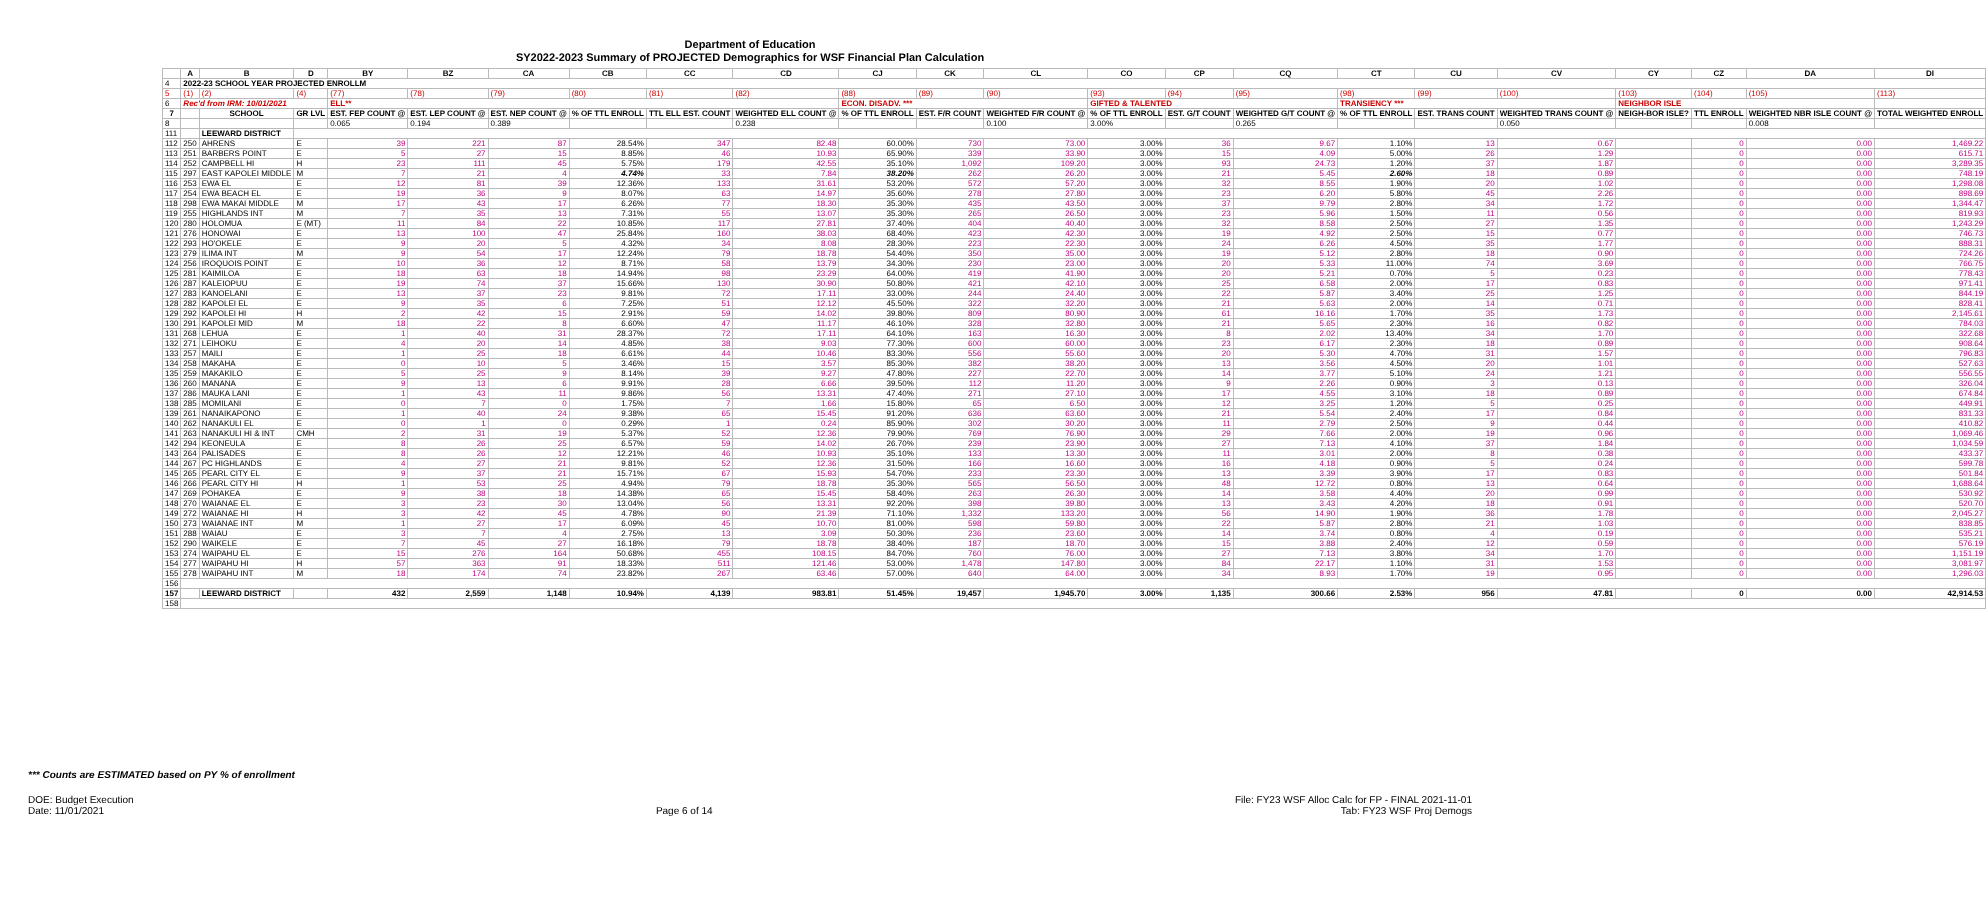Department of Education
SY2022-2023 Summary of PROJECTED Demographics for WSF Financial Plan Calculation
| | A | B | D | BY | BZ | CA | CB | CC | CD | CJ | CK | CL | CO | CP | CQ | CT | CU | CV | CY | CZ | DA | DI |
| --- | --- | --- | --- | --- | --- | --- | --- | --- | --- | --- | --- | --- | --- | --- | --- | --- | --- | --- | --- | --- | --- | --- |
| 4 | 2022-23 SCHOOL YEAR PROJECTED ENROLLM | | | | | | | | | | | | | | | | | | | | | |
| 5 | (1) | (2) | (4) | (77) | (78) | (79) | (80) | (81) | (82) | (88) | (89) | (90) | (93) | (94) | (95) | (98) | (99) | (100) | (103) | (104) | (105) | (113) |
| 6 | Rec'd from IRM: 10/01/2021 | | | ELL** | | | | | | ECON. DISADV. *** | | | GIFTED & TALENTED | | | TRANSIENCY *** | | | NEIGHBOR ISLE | | | |
| 7 | | SCHOOL | GR LVL | EST. FEP COUNT @ | EST. LEP COUNT @ | EST. NEP COUNT @ | % OF TTL ENROLL | TTL ELL EST. COUNT | WEIGHTED ELL COUNT @ | % OF TTL ENROLL | EST. F/R COUNT | WEIGHTED F/R COUNT @ | % OF TTL ENROLL | EST. G/T COUNT | WEIGHTED G/T COUNT @ | % OF TTL ENROLL | EST. TRANS COUNT | WEIGHTED TRANS COUNT @ | NEIGH-BOR ISLE? | TTL ENROLL | WEIGHTED NBR ISLE COUNT @ | TOTAL WEIGHTED ENROLL |
| 8 | | | | 0.065 | 0.194 | 0.389 | | | 0.238 | | | 0.100 | 3.00% | | 0.265 | | | 0.050 | | | 0.008 | |
| 111 | | LEEWARD DISTRICT | | | | | | | | | | | | | | | | | | | | |
| 112 | 250 | AHRENS | E | 39 | 221 | 87 | 28.54% | 347 | 82.48 | 60.00% | 730 | 73.00 | 3.00% | 36 | 9.67 | 1.10% | 13 | 0.67 | | 0 | 0.00 | 1,469.22 |
| 113 | 251 | BARBERS POINT | E | 5 | 27 | 15 | 8.85% | 46 | 10.93 | 65.90% | 339 | 33.90 | 3.00% | 15 | 4.09 | 5.00% | 26 | 1.29 | | 0 | 0.00 | 615.71 |
| 114 | 252 | CAMPBELL HI | H | 23 | 111 | 45 | 5.75% | 179 | 42.55 | 35.10% | 1,092 | 109.20 | 3.00% | 93 | 24.73 | 1.20% | 37 | 1.87 | | 0 | 0.00 | 3,289.35 |
| 115 | 297 | EAST KAPOLEI MIDDLE | M | 7 | 21 | 4 | 4.74% | 33 | 7.84 | 38.20% | 262 | 26.20 | 3.00% | 21 | 5.45 | 2.60% | 18 | 0.89 | | 0 | 0.00 | 748.19 |
| 116 | 253 | EWA EL | E | 12 | 81 | 39 | 12.36% | 133 | 31.61 | 53.20% | 572 | 57.20 | 3.00% | 32 | 8.55 | 1.90% | 20 | 1.02 | | 0 | 0.00 | 1,298.08 |
| 117 | 254 | EWA BEACH EL | E | 19 | 36 | 9 | 8.07% | 63 | 14.97 | 35.60% | 278 | 27.80 | 3.00% | 23 | 6.20 | 5.80% | 45 | 2.26 | | 0 | 0.00 | 898.69 |
| 118 | 298 | EWA MAKAI MIDDLE | M | 17 | 43 | 17 | 6.26% | 77 | 18.30 | 35.30% | 435 | 43.50 | 3.00% | 37 | 9.79 | 2.80% | 34 | 1.72 | | 0 | 0.00 | 1,344.47 |
| 119 | 255 | HIGHLANDS INT | M | 7 | 35 | 13 | 7.31% | 55 | 13.07 | 35.30% | 265 | 26.50 | 3.00% | 23 | 5.96 | 1.50% | 11 | 0.56 | | 0 | 0.00 | 819.93 |
| 120 | 280 | HOLOMUA | E (MT) | 11 | 84 | 22 | 10.85% | 117 | 27.81 | 37.40% | 404 | 40.40 | 3.00% | 32 | 8.58 | 2.50% | 27 | 1.35 | | 0 | 0.00 | 1,243.29 |
| 121 | 276 | HONOWAI | E | 13 | 100 | 47 | 25.84% | 160 | 38.03 | 68.40% | 423 | 42.30 | 3.00% | 19 | 4.92 | 2.50% | 15 | 0.77 | | 0 | 0.00 | 746.73 |
| 122 | 293 | HO'OKELE | E | 9 | 20 | 5 | 4.32% | 34 | 8.08 | 28.30% | 223 | 22.30 | 3.00% | 24 | 6.26 | 4.50% | 35 | 1.77 | | 0 | 0.00 | 888.31 |
| 123 | 279 | ILIMA INT | M | 9 | 54 | 17 | 12.24% | 79 | 18.78 | 54.40% | 350 | 35.00 | 3.00% | 19 | 5.12 | 2.80% | 18 | 0.90 | | 0 | 0.00 | 724.26 |
| 124 | 256 | IROQUOIS POINT | E | 10 | 36 | 12 | 8.71% | 58 | 13.79 | 34.30% | 230 | 23.00 | 3.00% | 20 | 5.33 | 11.00% | 74 | 3.69 | | 0 | 0.00 | 766.75 |
| 125 | 281 | KAIMILOA | E | 18 | 63 | 18 | 14.94% | 98 | 23.29 | 64.00% | 419 | 41.90 | 3.00% | 20 | 5.21 | 0.70% | 5 | 0.23 | | 0 | 0.00 | 778.43 |
| 126 | 287 | KALEIOPUU | E | 19 | 74 | 37 | 15.66% | 130 | 30.90 | 50.80% | 421 | 42.10 | 3.00% | 25 | 6.58 | 2.00% | 17 | 0.83 | | 0 | 0.00 | 971.41 |
| 127 | 283 | KANOELANI | E | 13 | 37 | 23 | 9.81% | 72 | 17.11 | 33.00% | 244 | 24.40 | 3.00% | 22 | 5.87 | 3.40% | 25 | 1.25 | | 0 | 0.00 | 844.19 |
| 128 | 282 | KAPOLEI EL | E | 9 | 35 | 6 | 7.25% | 51 | 12.12 | 45.50% | 322 | 32.20 | 3.00% | 21 | 5.63 | 2.00% | 14 | 0.71 | | 0 | 0.00 | 828.41 |
| 129 | 292 | KAPOLEI HI | H | 2 | 42 | 15 | 2.91% | 59 | 14.02 | 39.80% | 809 | 80.90 | 3.00% | 61 | 16.16 | 1.70% | 35 | 1.73 | | 0 | 0.00 | 2,145.61 |
| 130 | 291 | KAPOLEI MID | M | 18 | 22 | 8 | 6.60% | 47 | 11.17 | 46.10% | 328 | 32.80 | 3.00% | 21 | 5.65 | 2.30% | 16 | 0.82 | | 0 | 0.00 | 784.03 |
| 131 | 268 | LEHUA | E | 1 | 40 | 31 | 28.37% | 72 | 17.11 | 64.10% | 163 | 16.30 | 3.00% | 8 | 2.02 | 13.40% | 34 | 1.70 | | 0 | 0.00 | 322.68 |
| 132 | 271 | LEIHOKU | E | 4 | 20 | 14 | 4.85% | 38 | 9.03 | 77.30% | 600 | 60.00 | 3.00% | 23 | 6.17 | 2.30% | 18 | 0.89 | | 0 | 0.00 | 908.64 |
| 133 | 257 | MAILI | E | 1 | 25 | 18 | 6.61% | 44 | 10.46 | 83.30% | 556 | 55.60 | 3.00% | 20 | 5.30 | 4.70% | 31 | 1.57 | | 0 | 0.00 | 796.83 |
| 134 | 258 | MAKAHA | E | 0 | 10 | 5 | 3.46% | 15 | 3.57 | 85.30% | 382 | 38.20 | 3.00% | 13 | 3.56 | 4.50% | 20 | 1.01 | | 0 | 0.00 | 527.63 |
| 135 | 259 | MAKAKILO | E | 5 | 25 | 9 | 8.14% | 39 | 9.27 | 47.80% | 227 | 22.70 | 3.00% | 14 | 3.77 | 5.10% | 24 | 1.21 | | 0 | 0.00 | 556.55 |
| 136 | 260 | MANANA | E | 9 | 13 | 6 | 9.91% | 28 | 6.66 | 39.50% | 112 | 11.20 | 3.00% | 9 | 2.26 | 0.90% | 3 | 0.13 | | 0 | 0.00 | 326.04 |
| 137 | 286 | MAUKA LANI | E | 1 | 43 | 11 | 9.86% | 56 | 13.31 | 47.40% | 271 | 27.10 | 3.00% | 17 | 4.55 | 3.10% | 18 | 0.89 | | 0 | 0.00 | 674.84 |
| 138 | 285 | MOMILANI | E | 0 | 7 | 0 | 1.75% | 7 | 1.66 | 15.80% | 65 | 6.50 | 3.00% | 12 | 3.25 | 1.20% | 5 | 0.25 | | 0 | 0.00 | 449.91 |
| 139 | 261 | NANAIKAPONO | E | 1 | 40 | 24 | 9.38% | 65 | 15.45 | 91.20% | 636 | 63.60 | 3.00% | 21 | 5.54 | 2.40% | 17 | 0.84 | | 0 | 0.00 | 831.33 |
| 140 | 262 | NANAKULI EL | E | 0 | 1 | 0 | 0.29% | 1 | 0.24 | 85.90% | 302 | 30.20 | 3.00% | 11 | 2.79 | 2.50% | 9 | 0.44 | | 0 | 0.00 | 410.82 |
| 141 | 263 | NANAKULI HI & INT | CMH | 2 | 31 | 19 | 5.37% | 52 | 12.36 | 79.90% | 769 | 76.90 | 3.00% | 29 | 7.66 | 2.00% | 19 | 0.96 | | 0 | 0.00 | 1,069.46 |
| 142 | 294 | KEONEULA | E | 8 | 26 | 25 | 6.57% | 59 | 14.02 | 26.70% | 239 | 23.90 | 3.00% | 27 | 7.13 | 4.10% | 37 | 1.84 | | 0 | 0.00 | 1,034.59 |
| 143 | 264 | PALISADES | E | 8 | 26 | 12 | 12.21% | 46 | 10.93 | 35.10% | 133 | 13.30 | 3.00% | 11 | 3.01 | 2.00% | 8 | 0.38 | | 0 | 0.00 | 433.37 |
| 144 | 267 | PC HIGHLANDS | E | 4 | 27 | 21 | 9.81% | 52 | 12.36 | 31.50% | 166 | 16.60 | 3.00% | 16 | 4.18 | 0.90% | 5 | 0.24 | | 0 | 0.00 | 599.78 |
| 145 | 265 | PEARL CITY EL | E | 9 | 37 | 21 | 15.71% | 67 | 15.93 | 54.70% | 233 | 23.30 | 3.00% | 13 | 3.39 | 3.90% | 17 | 0.83 | | 0 | 0.00 | 501.84 |
| 146 | 266 | PEARL CITY HI | H | 1 | 53 | 25 | 4.94% | 79 | 18.78 | 35.30% | 565 | 56.50 | 3.00% | 48 | 12.72 | 0.80% | 13 | 0.64 | | 0 | 0.00 | 1,688.64 |
| 147 | 269 | POHAKEA | E | 9 | 38 | 18 | 14.38% | 65 | 15.45 | 58.40% | 263 | 26.30 | 3.00% | 14 | 3.58 | 4.40% | 20 | 0.99 | | 0 | 0.00 | 530.92 |
| 148 | 270 | WAIANAE EL | E | 3 | 23 | 30 | 13.04% | 56 | 13.31 | 92.20% | 398 | 39.80 | 3.00% | 13 | 3.43 | 4.20% | 18 | 0.91 | | 0 | 0.00 | 520.70 |
| 149 | 272 | WAIANAE HI | H | 3 | 42 | 45 | 4.78% | 90 | 21.39 | 71.10% | 1,332 | 133.20 | 3.00% | 56 | 14.90 | 1.90% | 36 | 1.78 | | 0 | 0.00 | 2,045.27 |
| 150 | 273 | WAIANAE INT | M | 1 | 27 | 17 | 6.09% | 45 | 10.70 | 81.00% | 598 | 59.80 | 3.00% | 22 | 5.87 | 2.80% | 21 | 1.03 | | 0 | 0.00 | 838.85 |
| 151 | 288 | WAIAU | E | 3 | 7 | 4 | 2.75% | 13 | 3.09 | 50.30% | 236 | 23.60 | 3.00% | 14 | 3.74 | 0.80% | 4 | 0.19 | | 0 | 0.00 | 535.21 |
| 152 | 290 | WAIKELE | E | 7 | 45 | 27 | 16.18% | 79 | 18.78 | 38.40% | 187 | 18.70 | 3.00% | 15 | 3.88 | 2.40% | 12 | 0.59 | | 0 | 0.00 | 576.19 |
| 153 | 274 | WAIPAHU EL | E | 15 | 276 | 164 | 50.68% | 455 | 108.15 | 84.70% | 760 | 76.00 | 3.00% | 27 | 7.13 | 3.80% | 34 | 1.70 | | 0 | 0.00 | 1,151.19 |
| 154 | 277 | WAIPAHU HI | H | 57 | 363 | 91 | 18.33% | 511 | 121.46 | 53.00% | 1,478 | 147.80 | 3.00% | 84 | 22.17 | 1.10% | 31 | 1.53 | | 0 | 0.00 | 3,081.97 |
| 155 | 278 | WAIPAHU INT | M | 18 | 174 | 74 | 23.82% | 267 | 63.46 | 57.00% | 640 | 64.00 | 3.00% | 34 | 8.93 | 1.70% | 19 | 0.95 | | 0 | 0.00 | 1,296.03 |
| 156 | | | | | | | | | | | | | | | | | | | | | | |
| 157 | | LEEWARD DISTRICT | | 432 | 2,559 | 1,148 | 10.94% | 4,139 | 983.81 | 51.45% | 19,457 | 1,945.70 | 3.00% | 1,135 | 300.66 | 2.53% | 956 | 47.81 | | 0 | 0.00 | 42,914.53 |
| 158 | | | | | | | | | | | | | | | | | | | | | | |
*** Counts are ESTIMATED based on PY % of enrollment
DOE: Budget Execution
Date: 11/01/2021
Page 6 of 14 File: FY23 WSF Alloc Calc for FP - FINAL 2021-11-01
Tab: FY23 WSF Proj Demogs